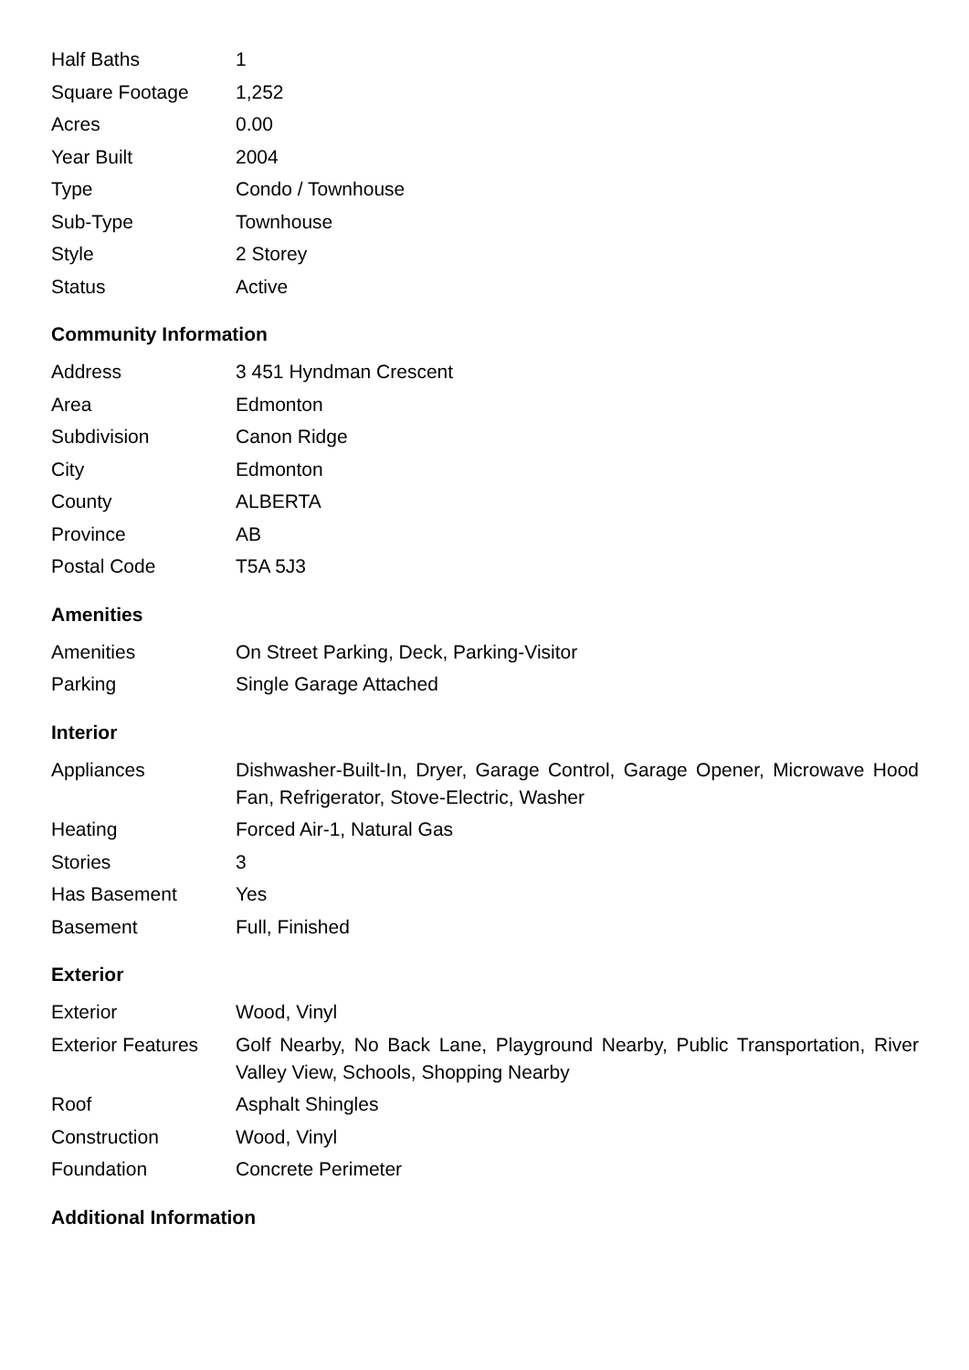| Half Baths | 1 |
| Square Footage | 1,252 |
| Acres | 0.00 |
| Year Built | 2004 |
| Type | Condo / Townhouse |
| Sub-Type | Townhouse |
| Style | 2 Storey |
| Status | Active |
Community Information
| Address | 3 451 Hyndman Crescent |
| Area | Edmonton |
| Subdivision | Canon Ridge |
| City | Edmonton |
| County | ALBERTA |
| Province | AB |
| Postal Code | T5A 5J3 |
Amenities
| Amenities | On Street Parking, Deck, Parking-Visitor |
| Parking | Single Garage Attached |
Interior
| Appliances | Dishwasher-Built-In, Dryer, Garage Control, Garage Opener, Microwave Hood Fan, Refrigerator, Stove-Electric, Washer |
| Heating | Forced Air-1, Natural Gas |
| Stories | 3 |
| Has Basement | Yes |
| Basement | Full, Finished |
Exterior
| Exterior | Wood, Vinyl |
| Exterior Features | Golf Nearby, No Back Lane, Playground Nearby, Public Transportation, River Valley View, Schools, Shopping Nearby |
| Roof | Asphalt Shingles |
| Construction | Wood, Vinyl |
| Foundation | Concrete Perimeter |
Additional Information